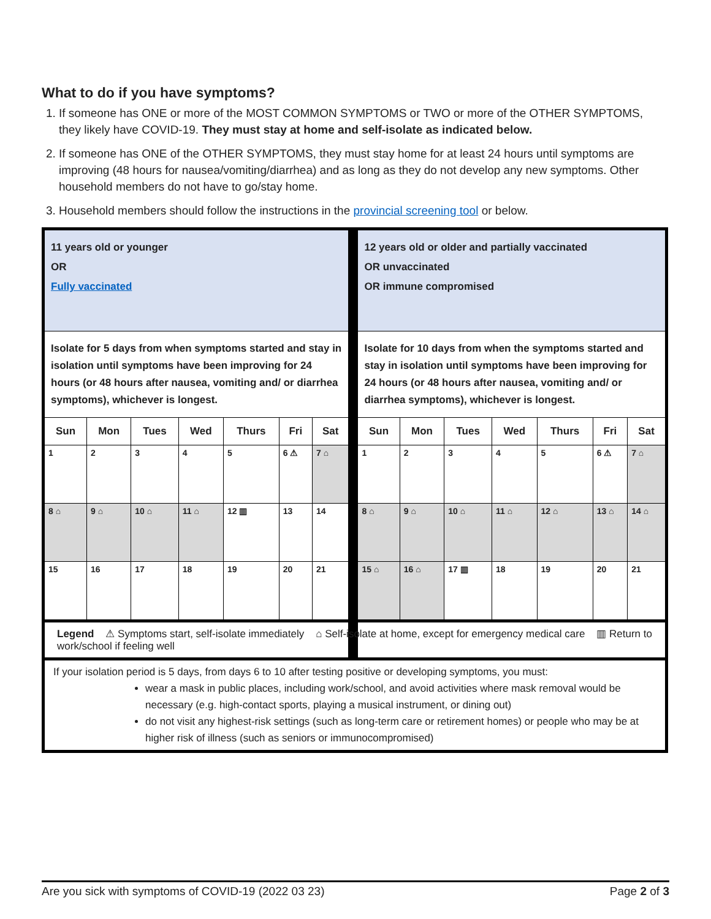What to do if you have symptoms?
1. If someone has ONE or more of the MOST COMMON SYMPTOMS or TWO or more of the OTHER SYMPTOMS, they likely have COVID-19. They must stay at home and self-isolate as indicated below.
2. If someone has ONE of the OTHER SYMPTOMS, they must stay home for at least 24 hours until symptoms are improving (48 hours for nausea/vomiting/diarrhea) and as long as they do not develop any new symptoms. Other household members do not have to go/stay home.
3. Household members should follow the instructions in the provincial screening tool or below.
| 11 years old or younger OR Fully vaccinated | | | | | | | | 12 years old or older and partially vaccinated OR unvaccinated OR immune compromised | | | | | | |
| Isolate for 5 days from when symptoms started and stay in isolation until symptoms have been improving for 24 hours (or 48 hours after nausea, vomiting and/ or diarrhea symptoms), whichever is longest. | | | | | | | | Isolate for 10 days from when the symptoms started and stay in isolation until symptoms have been improving for 24 hours (or 48 hours after nausea, vomiting and/ or diarrhea symptoms), whichever is longest. | | | | | | |
| Sun | Mon | Tues | Wed | Thurs | Fri | Sat | | Sun | Mon | Tues | Wed | Thurs | Fri | Sat |
| 1 | 2 | 3 | 4 | 5 | 6 ⚠ | 7 ⌂ | | 1 | 2 | 3 | 4 | 5 | 6 ⚠ | 7 ⌂ |
| 8 ⌂ | 9 ⌂ | 10 ⌂ | 11 ⌂ | 12 ▥ | 13 | 14 | | 8 ⌂ | 9 ⌂ | 10 ⌂ | 11 ⌂ | 12 ⌂ | 13 ⌂ | 14 ⌂ |
| 15 | 16 | 17 | 18 | 19 | 20 | 21 | | 15 ⌂ | 16 ⌂ | 17 ▥ | 18 | 19 | 20 | 21 |
| Legend ⚠ Symptoms start, self-isolate immediately ⌂ Self-isolate at home, except for emergency medical care ▥ Return to work/school if feeling well | | | | | | | | | | | | | | |
| If your isolation period is 5 days, from days 6 to 10 after testing positive or developing symptoms, you must: wear a mask in public places, including work/school, and avoid activities where mask removal would be necessary (e.g. high-contact sports, playing a musical instrument, or dining out) do not visit any highest-risk settings (such as long-term care or retirement homes) or people who may be at higher risk of illness (such as seniors or immunocompromised) | | | | | | | | | | | | | | |
Are you sick with symptoms of COVID-19 (2022 03 23) Page 2 of 3